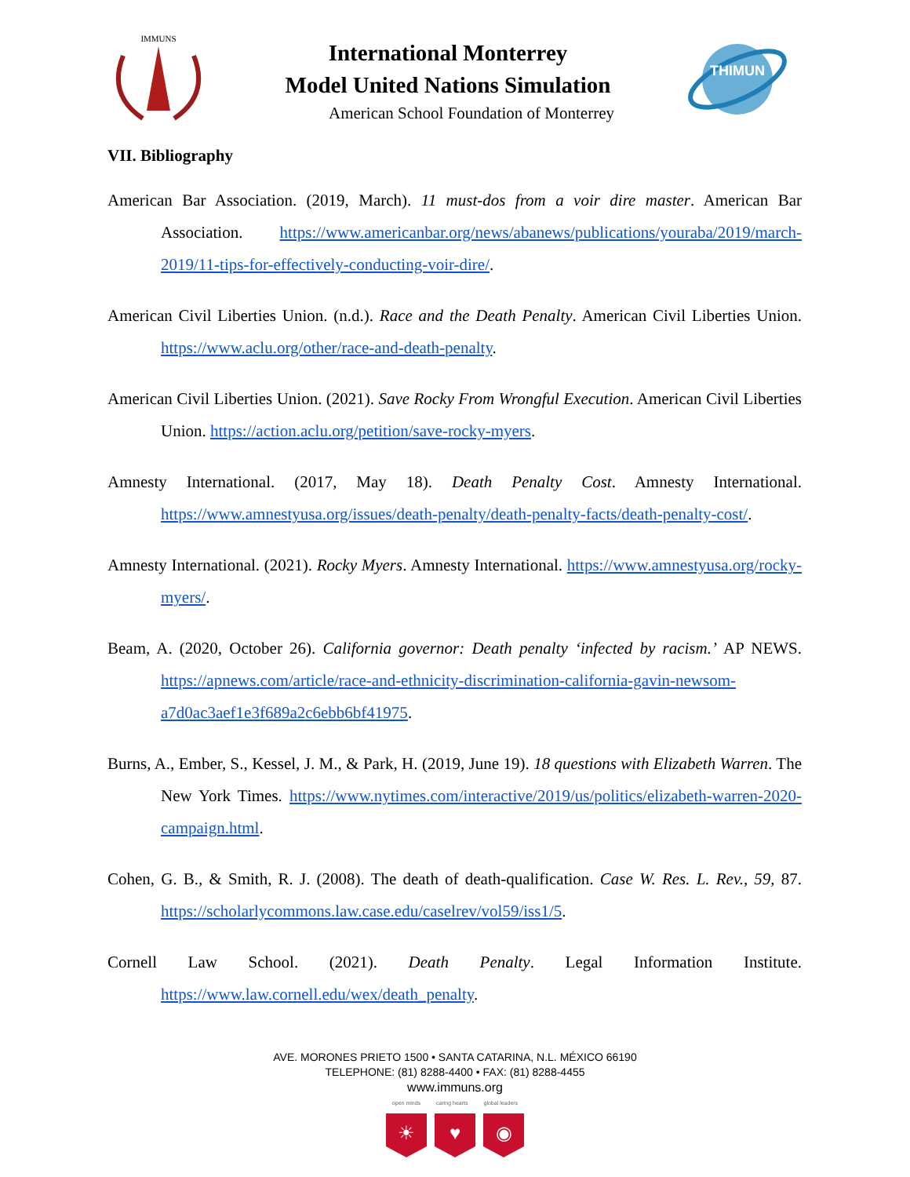IMMUNS
International Monterrey
Model United Nations Simulation
American School Foundation of Monterrey
THIMUN
VII. Bibliography
American Bar Association. (2019, March). 11 must-dos from a voir dire master. American Bar Association. https://www.americanbar.org/news/abanews/publications/youraba/2019/march-2019/11-tips-for-effectively-conducting-voir-dire/.
American Civil Liberties Union. (n.d.). Race and the Death Penalty. American Civil Liberties Union. https://www.aclu.org/other/race-and-death-penalty.
American Civil Liberties Union. (2021). Save Rocky From Wrongful Execution. American Civil Liberties Union. https://action.aclu.org/petition/save-rocky-myers.
Amnesty International. (2017, May 18). Death Penalty Cost. Amnesty International. https://www.amnestyusa.org/issues/death-penalty/death-penalty-facts/death-penalty-cost/.
Amnesty International. (2021). Rocky Myers. Amnesty International. https://www.amnestyusa.org/rocky-myers/.
Beam, A. (2020, October 26). California governor: Death penalty ‘infected by racism.’ AP NEWS. https://apnews.com/article/race-and-ethnicity-discrimination-california-gavin-newsom-a7d0ac3aef1e3f689a2c6ebb6bf41975.
Burns, A., Ember, S., Kessel, J. M., & Park, H. (2019, June 19). 18 questions with Elizabeth Warren. The New York Times. https://www.nytimes.com/interactive/2019/us/politics/elizabeth-warren-2020-campaign.html.
Cohen, G. B., & Smith, R. J. (2008). The death of death-qualification. Case W. Res. L. Rev., 59, 87. https://scholarlycommons.law.case.edu/caselrev/vol59/iss1/5.
Cornell Law School. (2021). Death Penalty. Legal Information Institute. https://www.law.cornell.edu/wex/death_penalty.
AVE. MORONES PRIETO 1500 • SANTA CATARINA, N.L. MÉXICO 66190
TELEPHONE: (81) 8288-4400 • FAX: (81) 8288-4455
www.immuns.org
open minds caring hearts global leaders
☀ ♥ ◉